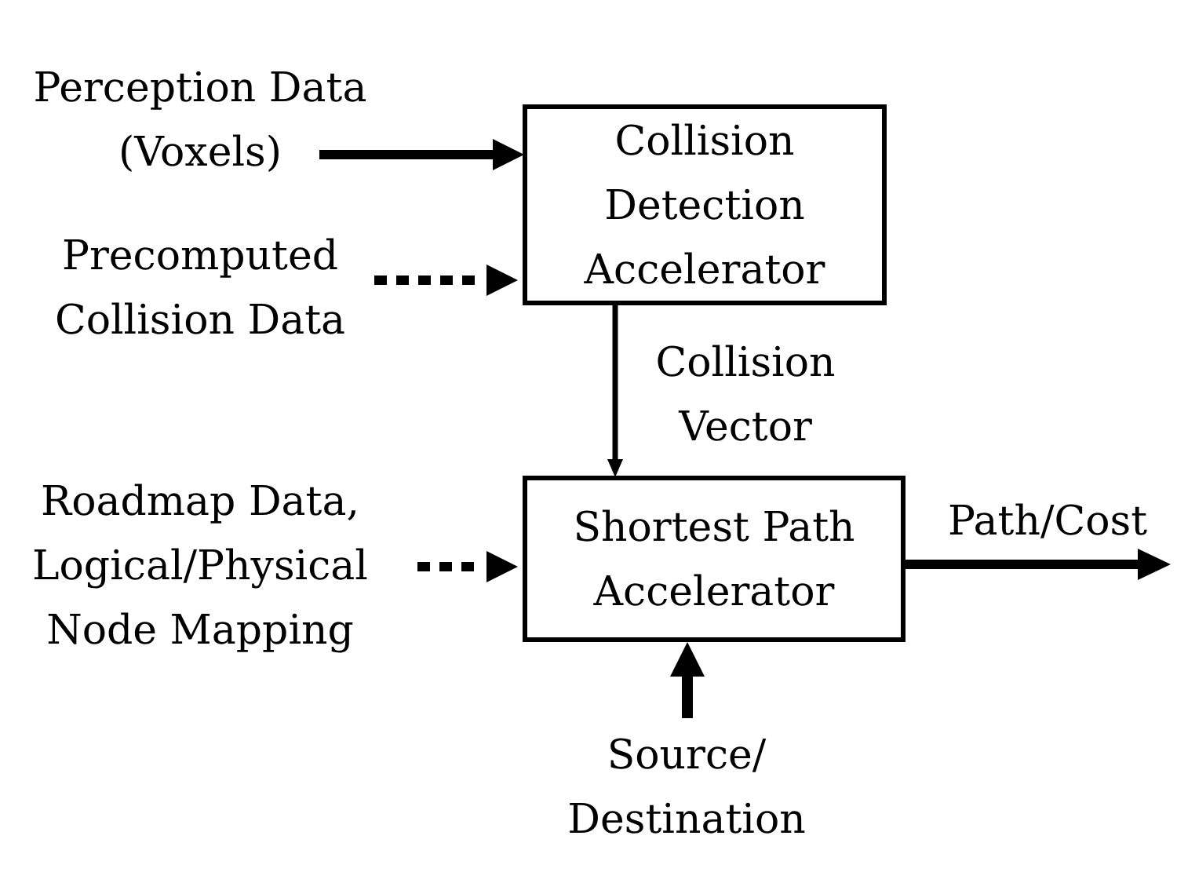Perception Data
(Voxels)
Precomputed
Collision Data
Roadmap Data,
Logical/Physical
Node Mapping
Collision
Detection
Accelerator
Collision
Vector
Shortest Path
Accelerator
Path/Cost
Source/
Destination